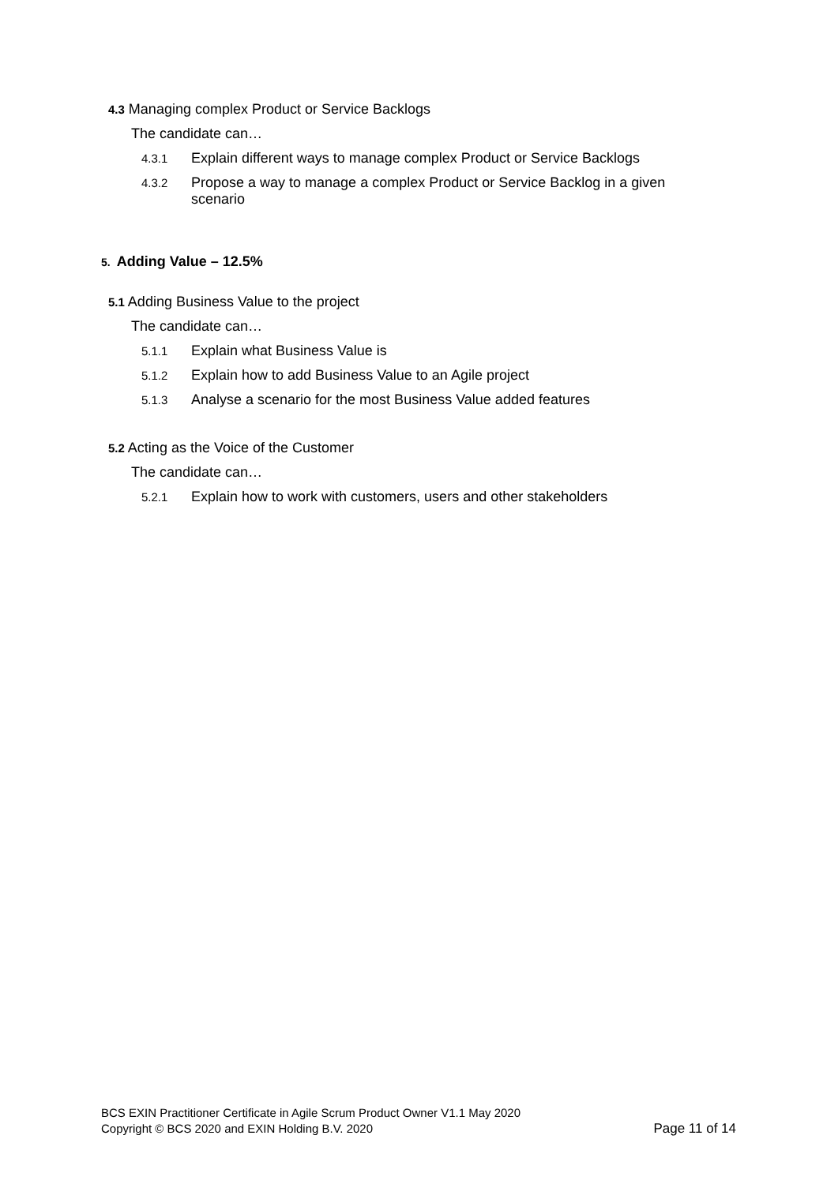4.3 Managing complex Product or Service Backlogs
The candidate can…
4.3.1 Explain different ways to manage complex Product or Service Backlogs
4.3.2 Propose a way to manage a complex Product or Service Backlog in a given scenario
5. Adding Value – 12.5%
5.1 Adding Business Value to the project
The candidate can…
5.1.1 Explain what Business Value is
5.1.2 Explain how to add Business Value to an Agile project
5.1.3 Analyse a scenario for the most Business Value added features
5.2 Acting as the Voice of the Customer
The candidate can…
5.2.1 Explain how to work with customers, users and other stakeholders
BCS EXIN Practitioner Certificate in Agile Scrum Product Owner V1.1 May 2020
Copyright © BCS 2020 and EXIN Holding B.V. 2020 Page 11 of 14